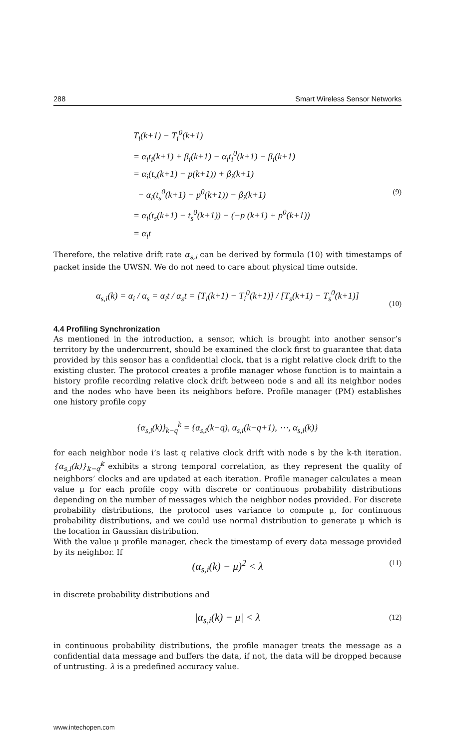288 Smart Wireless Sensor Networks
T<sub>i</sub>(k+1) − T<sub>i</sub><sup>0</sup>(k+1)
= α<sub>i</sub>t<sub>i</sub>(k+1) + β<sub>i</sub>(k+1) − α<sub>i</sub>t<sub>i</sub><sup>0</sup>(k+1) − β<sub>i</sub>(k+1)
= α<sub>i</sub>(t<sub>s</sub>(k+1) − p(k+1)) + β<sub>i</sub>(k+1)
− α<sub>i</sub>(t<sub>s</sub><sup>0</sup>(k+1) − p<sup>0</sup>(k+1)) − β<sub>i</sub>(k+1) (9)
= α<sub>i</sub>(t<sub>s</sub>(k+1) − t<sub>s</sub><sup>0</sup>(k+1)) + (−p (k+1) + p<sup>0</sup>(k+1))
= α<sub>i</sub>t
Therefore, the relative drift rate α<sub>s,i</sub> can be derived by formula (10) with timestamps of packet inside the UWSN. We do not need to care about physical time outside.
α<sub>s,i</sub>(k) = α<sub>i</sub> / α<sub>s</sub> = α<sub>i</sub>t / α<sub>s</sub>t = [T<sub>i</sub>(k+1) − T<sub>i</sub><sup>0</sup>(k+1)] / [T<sub>s</sub>(k+1) − T<sub>s</sub><sup>0</sup>(k+1)]
(10)
4.4 Profiling Synchronization
As mentioned in the introduction, a sensor, which is brought into another sensor’s territory by the undercurrent, should be examined the clock first to guarantee that data provided by this sensor has a confidential clock, that is a right relative clock drift to the existing cluster. The protocol creates a profile manager whose function is to maintain a history profile recording relative clock drift between node s and all its neighbor nodes and the nodes who have been its neighbors before. Profile manager (PM) establishes one history profile copy
{α<sub>s,i</sub>(k)}<sub>k−q</sub><sup>k</sup> = {α<sub>s,i</sub>(k−q), α<sub>s,i</sub>(k−q+1), ⋯, α<sub>s,i</sub>(k)}
for each neighbor node i’s last q relative clock drift with node s by the k-th iteration. {α<sub>s,i</sub>(k)}<sub>k−q</sub><sup>k</sup> exhibits a strong temporal correlation, as they represent the quality of neighbors’ clocks and are updated at each iteration. Profile manager calculates a mean value μ for each profile copy with discrete or continuous probability distributions depending on the number of messages which the neighbor nodes provided. For discrete probability distributions, the protocol uses variance to compute μ, for continuous probability distributions, and we could use normal distribution to generate μ which is the location in Gaussian distribution.
With the value μ profile manager, check the timestamp of every data message provided by its neighbor. If
(α<sub>s,i</sub>(k) − μ)<sup>2</sup> < λ (11)
in discrete probability distributions and
|α<sub>s,i</sub>(k) − μ| < λ (12)
in continuous probability distributions, the profile manager treats the message as a confidential data message and buffers the data, if not, the data will be dropped because of untrusting. λ is a predefined accuracy value.
www.intechopen.com